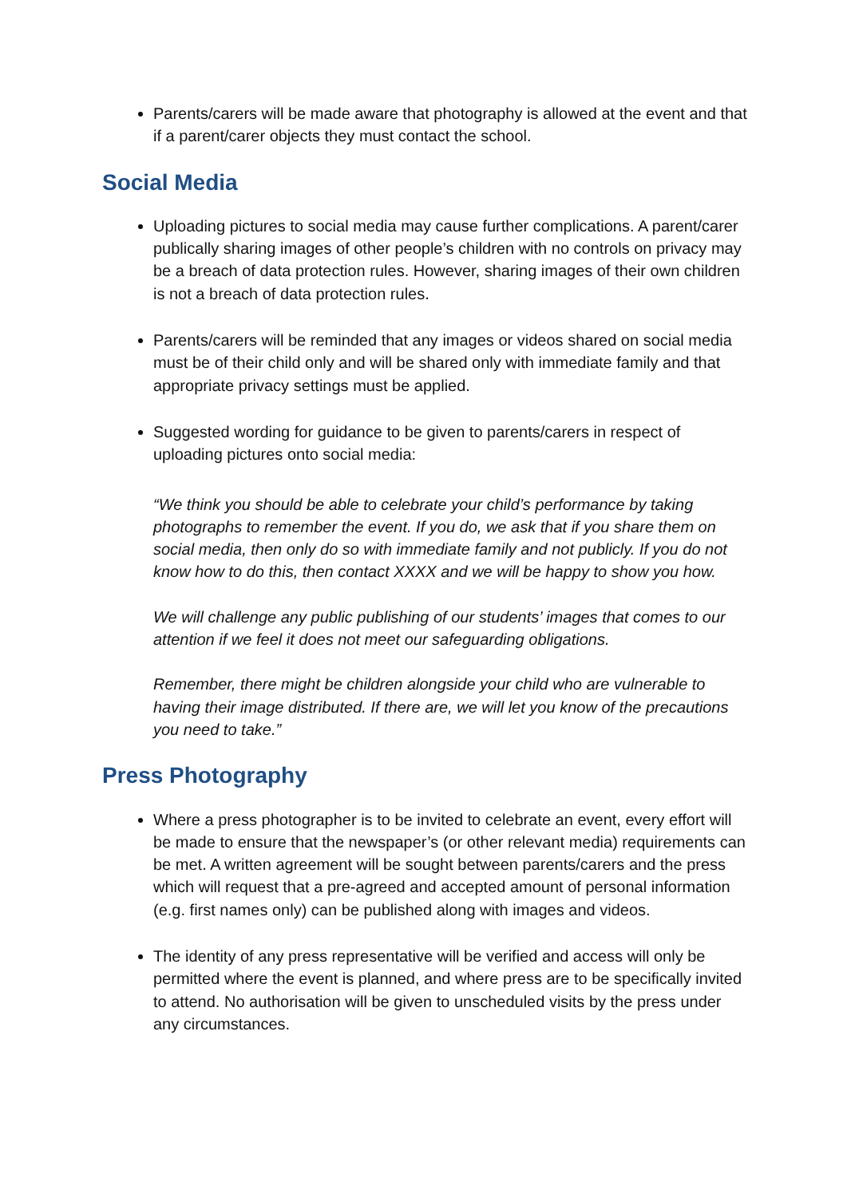Parents/carers will be made aware that photography is allowed at the event and that if a parent/carer objects they must contact the school.
Social Media
Uploading pictures to social media may cause further complications. A parent/carer publically sharing images of other people’s children with no controls on privacy may be a breach of data protection rules. However, sharing images of their own children is not a breach of data protection rules.
Parents/carers will be reminded that any images or videos shared on social media must be of their child only and will be shared only with immediate family and that appropriate privacy settings must be applied.
Suggested wording for guidance to be given to parents/carers in respect of uploading pictures onto social media:
“We think you should be able to celebrate your child’s performance by taking photographs to remember the event. If you do, we ask that if you share them on social media, then only do so with immediate family and not publicly. If you do not know how to do this, then contact XXXX and we will be happy to show you how.
We will challenge any public publishing of our students’ images that comes to our attention if we feel it does not meet our safeguarding obligations.
Remember, there might be children alongside your child who are vulnerable to having their image distributed. If there are, we will let you know of the precautions you need to take.”
Press Photography
Where a press photographer is to be invited to celebrate an event, every effort will be made to ensure that the newspaper’s (or other relevant media) requirements can be met. A written agreement will be sought between parents/carers and the press which will request that a pre-agreed and accepted amount of personal information (e.g. first names only) can be published along with images and videos.
The identity of any press representative will be verified and access will only be permitted where the event is planned, and where press are to be specifically invited to attend. No authorisation will be given to unscheduled visits by the press under any circumstances.